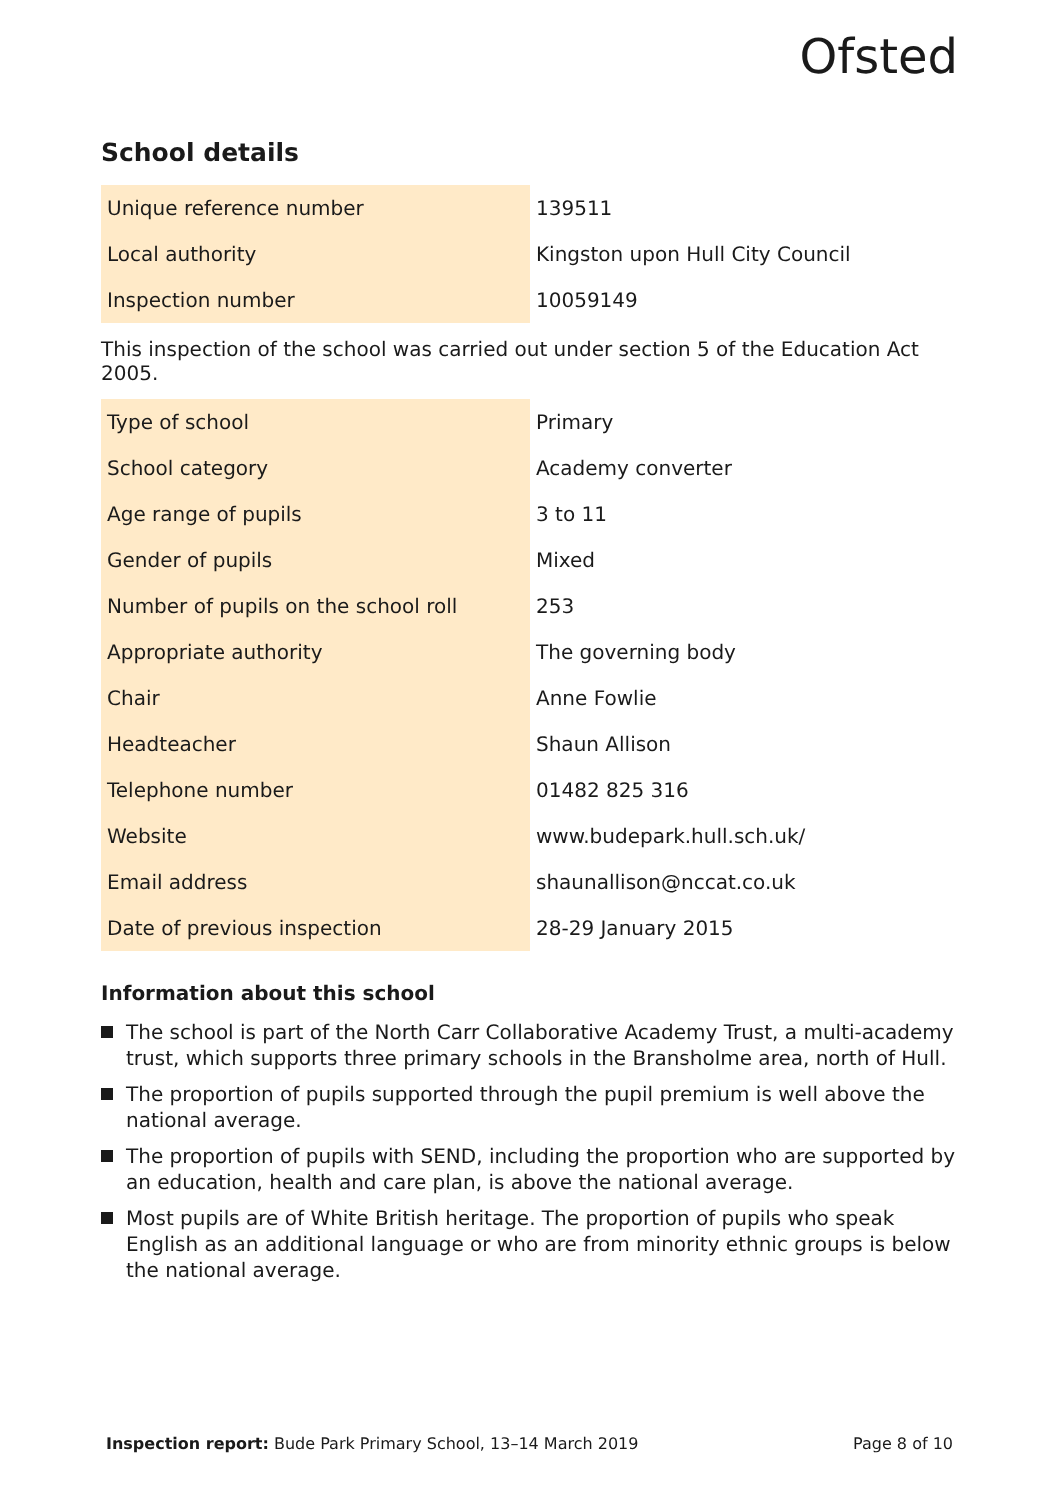Ofsted
School details
| Unique reference number | 139511 |
| Local authority | Kingston upon Hull City Council |
| Inspection number | 10059149 |
This inspection of the school was carried out under section 5 of the Education Act 2005.
| Type of school | Primary |
| School category | Academy converter |
| Age range of pupils | 3 to 11 |
| Gender of pupils | Mixed |
| Number of pupils on the school roll | 253 |
| Appropriate authority | The governing body |
| Chair | Anne Fowlie |
| Headteacher | Shaun Allison |
| Telephone number | 01482 825 316 |
| Website | www.budepark.hull.sch.uk/ |
| Email address | shaunallison@nccat.co.uk |
| Date of previous inspection | 28-29 January 2015 |
Information about this school
The school is part of the North Carr Collaborative Academy Trust, a multi-academy trust, which supports three primary schools in the Bransholme area, north of Hull.
The proportion of pupils supported through the pupil premium is well above the national average.
The proportion of pupils with SEND, including the proportion who are supported by an education, health and care plan, is above the national average.
Most pupils are of White British heritage. The proportion of pupils who speak English as an additional language or who are from minority ethnic groups is below the national average.
Inspection report: Bude Park Primary School, 13–14 March 2019 Page 8 of 10